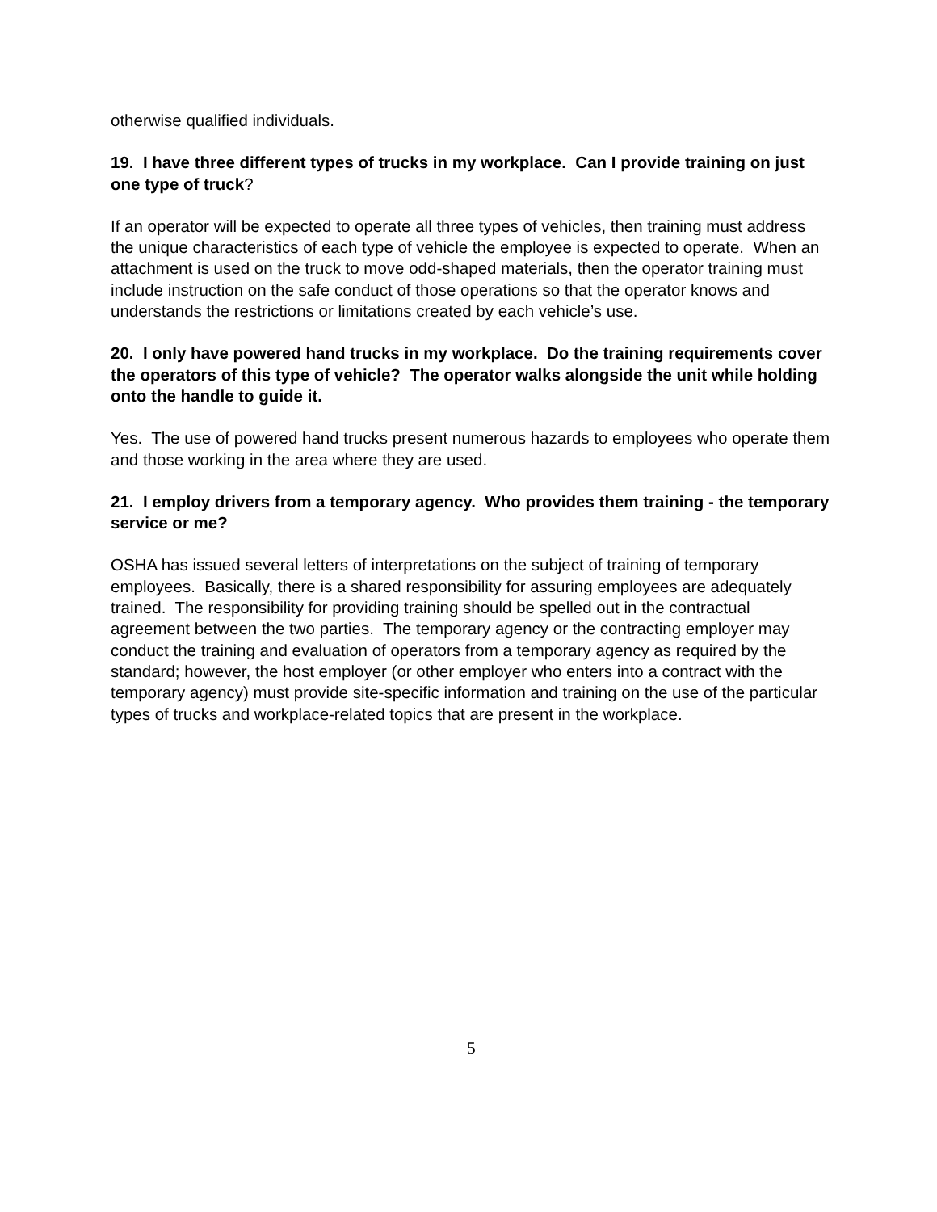otherwise qualified individuals.
19. I have three different types of trucks in my workplace. Can I provide training on just one type of truck?
If an operator will be expected to operate all three types of vehicles, then training must address the unique characteristics of each type of vehicle the employee is expected to operate. When an attachment is used on the truck to move odd-shaped materials, then the operator training must include instruction on the safe conduct of those operations so that the operator knows and understands the restrictions or limitations created by each vehicle’s use.
20. I only have powered hand trucks in my workplace. Do the training requirements cover the operators of this type of vehicle? The operator walks alongside the unit while holding onto the handle to guide it.
Yes. The use of powered hand trucks present numerous hazards to employees who operate them and those working in the area where they are used.
21. I employ drivers from a temporary agency. Who provides them training - the temporary service or me?
OSHA has issued several letters of interpretations on the subject of training of temporary employees. Basically, there is a shared responsibility for assuring employees are adequately trained. The responsibility for providing training should be spelled out in the contractual agreement between the two parties. The temporary agency or the contracting employer may conduct the training and evaluation of operators from a temporary agency as required by the standard; however, the host employer (or other employer who enters into a contract with the temporary agency) must provide site-specific information and training on the use of the particular types of trucks and workplace-related topics that are present in the workplace.
5